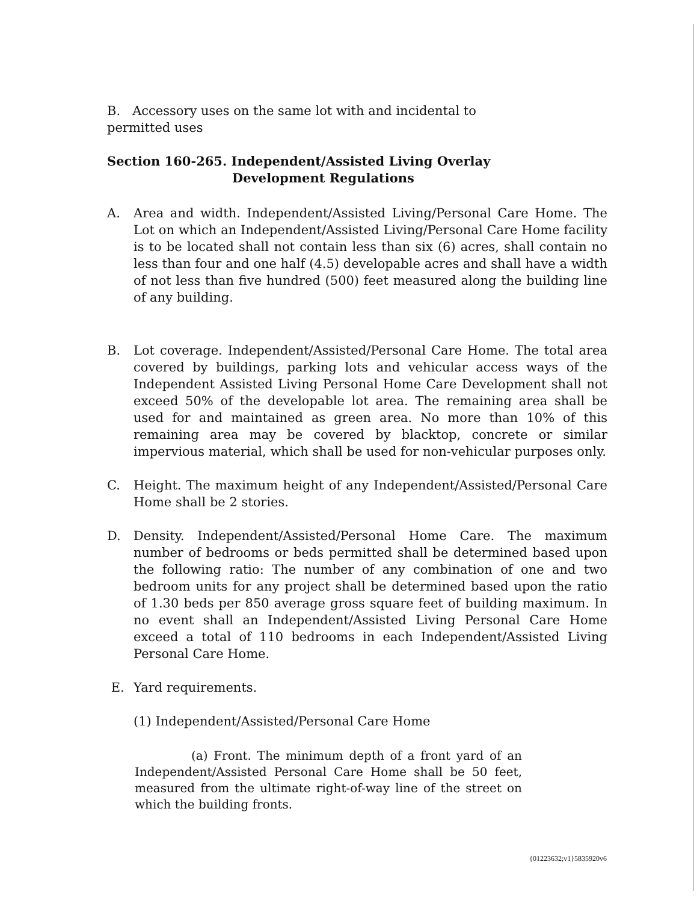B. Accessory uses on the same lot with and incidental to permitted uses
Section 160-265. Independent/Assisted Living Overlay
Development Regulations
A. Area and width. Independent/Assisted Living/Personal Care Home. The Lot on which an Independent/Assisted Living/Personal Care Home facility is to be located shall not contain less than six (6) acres, shall contain no less than four and one half (4.5) developable acres and shall have a width of not less than five hundred (500) feet measured along the building line of any building.
B. Lot coverage. Independent/Assisted/Personal Care Home. The total area covered by buildings, parking lots and vehicular access ways of the Independent Assisted Living Personal Home Care Development shall not exceed 50% of the developable lot area. The remaining area shall be used for and maintained as green area. No more than 10% of this remaining area may be covered by blacktop, concrete or similar impervious material, which shall be used for non-vehicular purposes only.
C. Height. The maximum height of any Independent/Assisted/Personal Care Home shall be 2 stories.
D. Density. Independent/Assisted/Personal Home Care. The maximum number of bedrooms or beds permitted shall be determined based upon the following ratio: The number of any combination of one and two bedroom units for any project shall be determined based upon the ratio of 1.30 beds per 850 average gross square feet of building maximum. In no event shall an Independent/Assisted Living Personal Care Home exceed a total of 110 bedrooms in each Independent/Assisted Living Personal Care Home.
E. Yard requirements.
(1) Independent/Assisted/Personal Care Home
(a) Front. The minimum depth of a front yard of an Independent/Assisted Personal Care Home shall be 50 feet, measured from the ultimate right-of-way line of the street on which the building fronts.
{01223632;v1}5835920v6